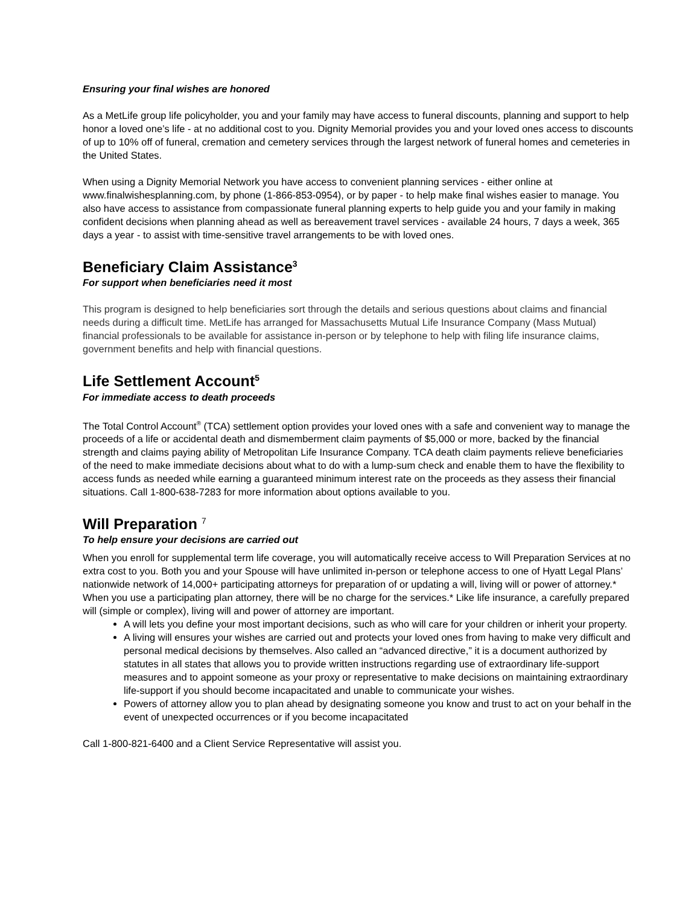Ensuring your final wishes are honored
As a MetLife group life policyholder, you and your family may have access to funeral discounts, planning and support to help honor a loved one’s life - at no additional cost to you. Dignity Memorial provides you and your loved ones access to discounts of up to 10% off of funeral, cremation and cemetery services through the largest network of funeral homes and cemeteries in the United States.
When using a Dignity Memorial Network you have access to convenient planning services - either online at www.finalwishesplanning.com, by phone (1-866-853-0954), or by paper - to help make final wishes easier to manage. You also have access to assistance from compassionate funeral planning experts to help guide you and your family in making confident decisions when planning ahead as well as bereavement travel services - available 24 hours, 7 days a week, 365 days a year - to assist with time-sensitive travel arrangements to be with loved ones.
Beneficiary Claim Assistance<sup>3</sup>
For support when beneficiaries need it most
This program is designed to help beneficiaries sort through the details and serious questions about claims and financial needs during a difficult time. MetLife has arranged for Massachusetts Mutual Life Insurance Company (Mass Mutual) financial professionals to be available for assistance in-person or by telephone to help with filing life insurance claims, government benefits and help with financial questions.
Life Settlement Account<sup>5</sup>
For immediate access to death proceeds
The Total Control Account<sup>®</sup> (TCA) settlement option provides your loved ones with a safe and convenient way to manage the proceeds of a life or accidental death and dismemberment claim payments of $5,000 or more, backed by the financial strength and claims paying ability of Metropolitan Life Insurance Company. TCA death claim payments relieve beneficiaries of the need to make immediate decisions about what to do with a lump-sum check and enable them to have the flexibility to access funds as needed while earning a guaranteed minimum interest rate on the proceeds as they assess their financial situations. Call 1-800-638-7283 for more information about options available to you.
Will Preparation <sup>7</sup>
To help ensure your decisions are carried out
When you enroll for supplemental term life coverage, you will automatically receive access to Will Preparation Services at no extra cost to you. Both you and your Spouse will have unlimited in-person or telephone access to one of Hyatt Legal Plans’ nationwide network of 14,000+ participating attorneys for preparation of or updating a will, living will or power of attorney.* When you use a participating plan attorney, there will be no charge for the services.* Like life insurance, a carefully prepared will (simple or complex), living will and power of attorney are important.
A will lets you define your most important decisions, such as who will care for your children or inherit your property.
A living will ensures your wishes are carried out and protects your loved ones from having to make very difficult and personal medical decisions by themselves. Also called an “advanced directive,” it is a document authorized by statutes in all states that allows you to provide written instructions regarding use of extraordinary life-support measures and to appoint someone as your proxy or representative to make decisions on maintaining extraordinary life-support if you should become incapacitated and unable to communicate your wishes.
Powers of attorney allow you to plan ahead by designating someone you know and trust to act on your behalf in the event of unexpected occurrences or if you become incapacitated
Call 1-800-821-6400 and a Client Service Representative will assist you.